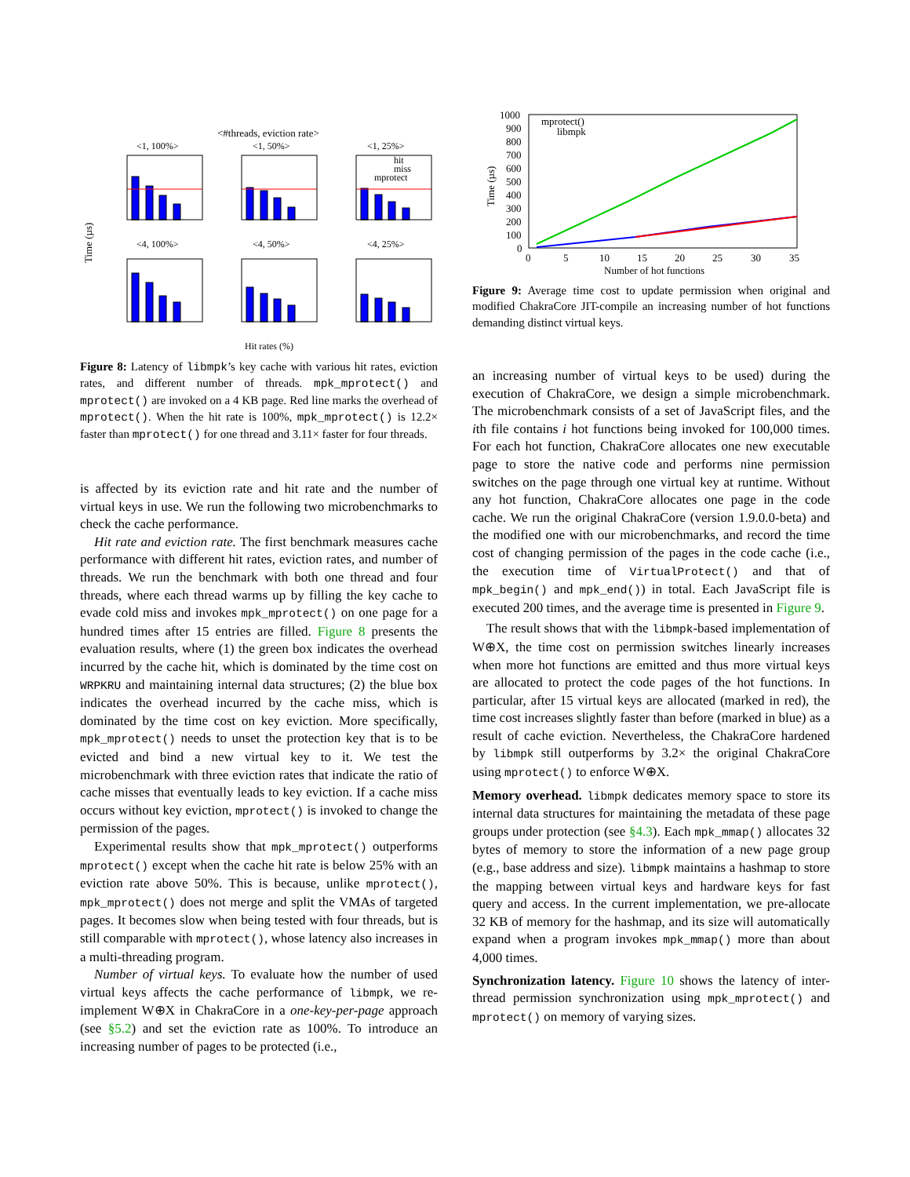<#threads, eviction rate>
Time (µs)
<1, 100%>
<1, 50%>
<1, 25%>
<4, 100%>
<4, 50%>
<4, 25%>
Hit rates (%)
hit
miss
mprotect
Figure 8: Latency of libmpk’s key cache with various hit rates, eviction rates, and different number of threads. mpk_mprotect() and mprotect() are invoked on a 4 KB page. Red line marks the overhead of mprotect(). When the hit rate is 100%, mpk_mprotect() is 12.2× faster than mprotect() for one thread and 3.11× faster for four threads.
is affected by its eviction rate and hit rate and the number of virtual keys in use. We run the following two microbenchmarks to check the cache performance.
Hit rate and eviction rate. The first benchmark measures cache performance with different hit rates, eviction rates, and number of threads. We run the benchmark with both one thread and four threads, where each thread warms up by filling the key cache to evade cold miss and invokes mpk_mprotect() on one page for a hundred times after 15 entries are filled. Figure 8 presents the evaluation results, where (1) the green box indicates the overhead incurred by the cache hit, which is dominated by the time cost on WRPKRU and maintaining internal data structures; (2) the blue box indicates the overhead incurred by the cache miss, which is dominated by the time cost on key eviction. More specifically, mpk_mprotect() needs to unset the protection key that is to be evicted and bind a new virtual key to it. We test the microbenchmark with three eviction rates that indicate the ratio of cache misses that eventually leads to key eviction. If a cache miss occurs without key eviction, mprotect() is invoked to change the permission of the pages.
Experimental results show that mpk_mprotect() outperforms mprotect() except when the cache hit rate is below 25% with an eviction rate above 50%. This is because, unlike mprotect(), mpk_mprotect() does not merge and split the VMAs of targeted pages. It becomes slow when being tested with four threads, but is still comparable with mprotect(), whose latency also increases in a multi-threading program.
Number of virtual keys. To evaluate how the number of used virtual keys affects the cache performance of libmpk, we re-implement W⊕X in ChakraCore in a one-key-per-page approach (see §5.2) and set the eviction rate as 100%. To introduce an increasing number of pages to be protected (i.e.,
1000
900
800
700
600
500
400
300
200
100
0
0
5
10
15
20
25
30
35
Number of hot functions
mprotect()
libmpk
Time (µs)
Figure 9: Average time cost to update permission when original and modified ChakraCore JIT-compile an increasing number of hot functions demanding distinct virtual keys.
an increasing number of virtual keys to be used) during the execution of ChakraCore, we design a simple microbenchmark. The microbenchmark consists of a set of JavaScript files, and the ith file contains i hot functions being invoked for 100,000 times. For each hot function, ChakraCore allocates one new executable page to store the native code and performs nine permission switches on the page through one virtual key at runtime. Without any hot function, ChakraCore allocates one page in the code cache. We run the original ChakraCore (version 1.9.0.0-beta) and the modified one with our microbenchmarks, and record the time cost of changing permission of the pages in the code cache (i.e., the execution time of VirtualProtect() and that of mpk_begin() and mpk_end()) in total. Each JavaScript file is executed 200 times, and the average time is presented in Figure 9.
The result shows that with the libmpk-based implementation of W⊕X, the time cost on permission switches linearly increases when more hot functions are emitted and thus more virtual keys are allocated to protect the code pages of the hot functions. In particular, after 15 virtual keys are allocated (marked in red), the time cost increases slightly faster than before (marked in blue) as a result of cache eviction. Nevertheless, the ChakraCore hardened by libmpk still outperforms by 3.2× the original ChakraCore using mprotect() to enforce W⊕X.
Memory overhead. libmpk dedicates memory space to store its internal data structures for maintaining the metadata of these page groups under protection (see §4.3). Each mpk_mmap() allocates 32 bytes of memory to store the information of a new page group (e.g., base address and size). libmpk maintains a hashmap to store the mapping between virtual keys and hardware keys for fast query and access. In the current implementation, we pre-allocate 32 KB of memory for the hashmap, and its size will automatically expand when a program invokes mpk_mmap() more than about 4,000 times.
Synchronization latency. Figure 10 shows the latency of inter-thread permission synchronization using mpk_mprotect() and mprotect() on memory of varying sizes.